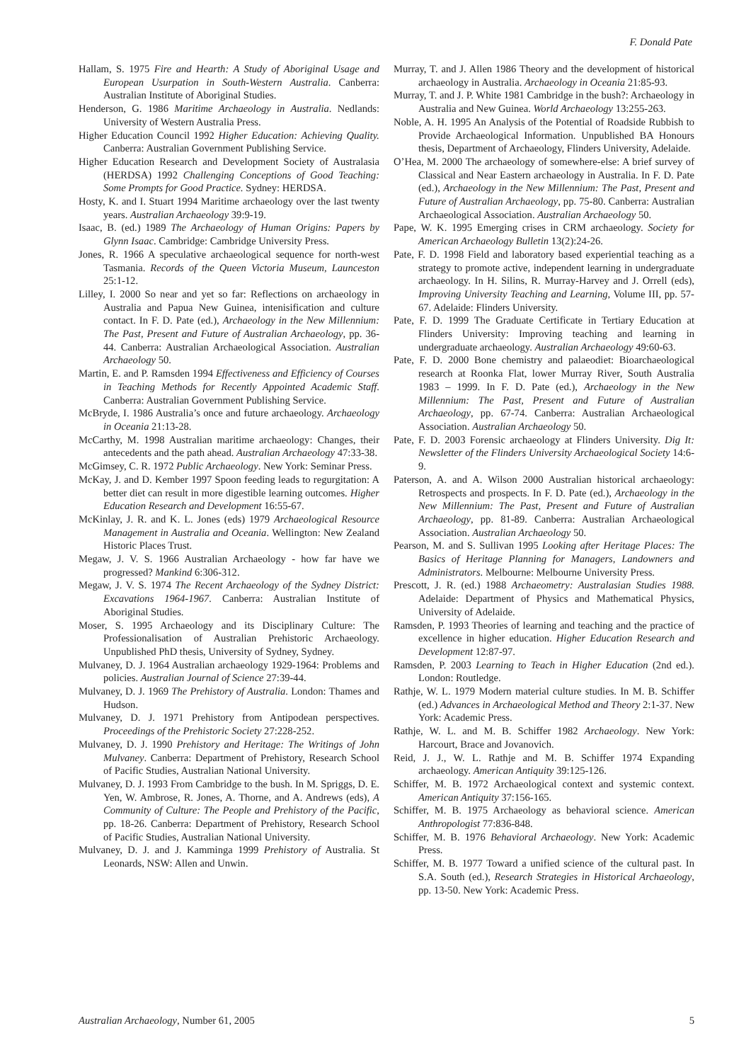F. Donald Pate
Hallam, S. 1975 Fire and Hearth: A Study of Aboriginal Usage and European Usurpation in South-Western Australia. Canberra: Australian Institute of Aboriginal Studies.
Henderson, G. 1986 Maritime Archaeology in Australia. Nedlands: University of Western Australia Press.
Higher Education Council 1992 Higher Education: Achieving Quality. Canberra: Australian Government Publishing Service.
Higher Education Research and Development Society of Australasia (HERDSA) 1992 Challenging Conceptions of Good Teaching: Some Prompts for Good Practice. Sydney: HERDSA.
Hosty, K. and I. Stuart 1994 Maritime archaeology over the last twenty years. Australian Archaeology 39:9-19.
Isaac, B. (ed.) 1989 The Archaeology of Human Origins: Papers by Glynn Isaac. Cambridge: Cambridge University Press.
Jones, R. 1966 A speculative archaeological sequence for north-west Tasmania. Records of the Queen Victoria Museum, Launceston 25:1-12.
Lilley, I. 2000 So near and yet so far: Reflections on archaeology in Australia and Papua New Guinea, intenisification and culture contact. In F. D. Pate (ed.), Archaeology in the New Millennium: The Past, Present and Future of Australian Archaeology, pp. 36-44. Canberra: Australian Archaeological Association. Australian Archaeology 50.
Martin, E. and P. Ramsden 1994 Effectiveness and Efficiency of Courses in Teaching Methods for Recently Appointed Academic Staff. Canberra: Australian Government Publishing Service.
McBryde, I. 1986 Australia’s once and future archaeology. Archaeology in Oceania 21:13-28.
McCarthy, M. 1998 Australian maritime archaeology: Changes, their antecedents and the path ahead. Australian Archaeology 47:33-38.
McGimsey, C. R. 1972 Public Archaeology. New York: Seminar Press.
McKay, J. and D. Kember 1997 Spoon feeding leads to regurgitation: A better diet can result in more digestible learning outcomes. Higher Education Research and Development 16:55-67.
McKinlay, J. R. and K. L. Jones (eds) 1979 Archaeological Resource Management in Australia and Oceania. Wellington: New Zealand Historic Places Trust.
Megaw, J. V. S. 1966 Australian Archaeology - how far have we progressed? Mankind 6:306-312.
Megaw, J. V. S. 1974 The Recent Archaeology of the Sydney District: Excavations 1964-1967. Canberra: Australian Institute of Aboriginal Studies.
Moser, S. 1995 Archaeology and its Disciplinary Culture: The Professionalisation of Australian Prehistoric Archaeology. Unpublished PhD thesis, University of Sydney, Sydney.
Mulvaney, D. J. 1964 Australian archaeology 1929-1964: Problems and policies. Australian Journal of Science 27:39-44.
Mulvaney, D. J. 1969 The Prehistory of Australia. London: Thames and Hudson.
Mulvaney, D. J. 1971 Prehistory from Antipodean perspectives. Proceedings of the Prehistoric Society 27:228-252.
Mulvaney, D. J. 1990 Prehistory and Heritage: The Writings of John Mulvaney. Canberra: Department of Prehistory, Research School of Pacific Studies, Australian National University.
Mulvaney, D. J. 1993 From Cambridge to the bush. In M. Spriggs, D. E. Yen, W. Ambrose, R. Jones, A. Thorne, and A. Andrews (eds), A Community of Culture: The People and Prehistory of the Pacific, pp. 18-26. Canberra: Department of Prehistory, Research School of Pacific Studies, Australian National University.
Mulvaney, D. J. and J. Kamminga 1999 Prehistory of Australia. St Leonards, NSW: Allen and Unwin.
Murray, T. and J. Allen 1986 Theory and the development of historical archaeology in Australia. Archaeology in Oceania 21:85-93.
Murray, T. and J. P. White 1981 Cambridge in the bush?: Archaeology in Australia and New Guinea. World Archaeology 13:255-263.
Noble, A. H. 1995 An Analysis of the Potential of Roadside Rubbish to Provide Archaeological Information. Unpublished BA Honours thesis, Department of Archaeology, Flinders University, Adelaide.
O’Hea, M. 2000 The archaeology of somewhere-else: A brief survey of Classical and Near Eastern archaeology in Australia. In F. D. Pate (ed.), Archaeology in the New Millennium: The Past, Present and Future of Australian Archaeology, pp. 75-80. Canberra: Australian Archaeological Association. Australian Archaeology 50.
Pape, W. K. 1995 Emerging crises in CRM archaeology. Society for American Archaeology Bulletin 13(2):24-26.
Pate, F. D. 1998 Field and laboratory based experiential teaching as a strategy to promote active, independent learning in undergraduate archaeology. In H. Silins, R. Murray-Harvey and J. Orrell (eds), Improving University Teaching and Learning, Volume III, pp. 57-67. Adelaide: Flinders University.
Pate, F. D. 1999 The Graduate Certificate in Tertiary Education at Flinders University: Improving teaching and learning in undergraduate archaeology. Australian Archaeology 49:60-63.
Pate, F. D. 2000 Bone chemistry and palaeodiet: Bioarchaeological research at Roonka Flat, lower Murray River, South Australia 1983 – 1999. In F. D. Pate (ed.), Archaeology in the New Millennium: The Past, Present and Future of Australian Archaeology, pp. 67-74. Canberra: Australian Archaeological Association. Australian Archaeology 50.
Pate, F. D. 2003 Forensic archaeology at Flinders University. Dig It: Newsletter of the Flinders University Archaeological Society 14:6-9.
Paterson, A. and A. Wilson 2000 Australian historical archaeology: Retrospects and prospects. In F. D. Pate (ed.), Archaeology in the New Millennium: The Past, Present and Future of Australian Archaeology, pp. 81-89. Canberra: Australian Archaeological Association. Australian Archaeology 50.
Pearson, M. and S. Sullivan 1995 Looking after Heritage Places: The Basics of Heritage Planning for Managers, Landowners and Administrators. Melbourne: Melbourne University Press.
Prescott, J. R. (ed.) 1988 Archaeometry: Australasian Studies 1988. Adelaide: Department of Physics and Mathematical Physics, University of Adelaide.
Ramsden, P. 1993 Theories of learning and teaching and the practice of excellence in higher education. Higher Education Research and Development 12:87-97.
Ramsden, P. 2003 Learning to Teach in Higher Education (2nd ed.). London: Routledge.
Rathje, W. L. 1979 Modern material culture studies. In M. B. Schiffer (ed.) Advances in Archaeological Method and Theory 2:1-37. New York: Academic Press.
Rathje, W. L. and M. B. Schiffer 1982 Archaeology. New York: Harcourt, Brace and Jovanovich.
Reid, J. J., W. L. Rathje and M. B. Schiffer 1974 Expanding archaeology. American Antiquity 39:125-126.
Schiffer, M. B. 1972 Archaeological context and systemic context. American Antiquity 37:156-165.
Schiffer, M. B. 1975 Archaeology as behavioral science. American Anthropologist 77:836-848.
Schiffer, M. B. 1976 Behavioral Archaeology. New York: Academic Press.
Schiffer, M. B. 1977 Toward a unified science of the cultural past. In S.A. South (ed.), Research Strategies in Historical Archaeology, pp. 13-50. New York: Academic Press.
Australian Archaeology, Number 61, 2005 5